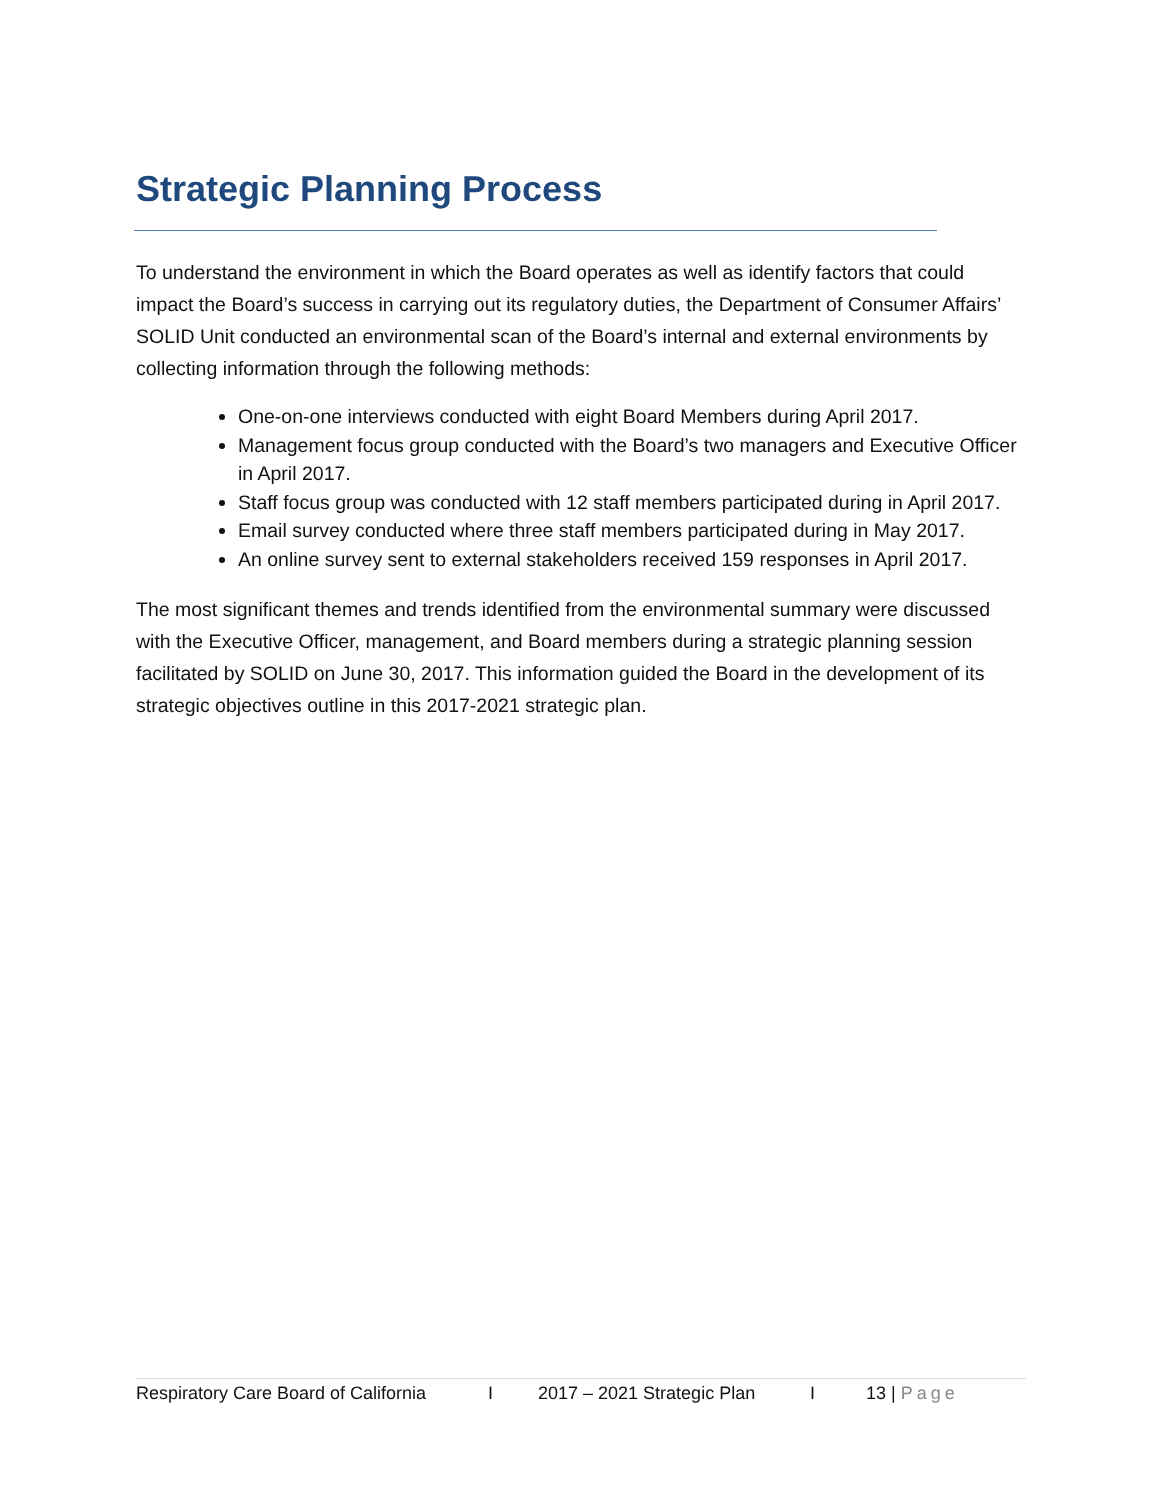Strategic Planning Process
To understand the environment in which the Board operates as well as identify factors that could impact the Board’s success in carrying out its regulatory duties, the Department of Consumer Affairs’ SOLID Unit conducted an environmental scan of the Board’s internal and external environments by collecting information through the following methods:
One-on-one interviews conducted with eight Board Members during April 2017.
Management focus group conducted with the Board’s two managers and Executive Officer in April 2017.
Staff focus group was conducted with 12 staff members participated during in April 2017.
Email survey conducted where three staff members participated during in May 2017.
An online survey sent to external stakeholders received 159 responses in April 2017.
The most significant themes and trends identified from the environmental summary were discussed with the Executive Officer, management, and Board members during a strategic planning session facilitated by SOLID on June 30, 2017. This information guided the Board in the development of its strategic objectives outline in this 2017-2021 strategic plan.
Respiratory Care Board of California I 2017 – 2021 Strategic Plan I 13 | Page